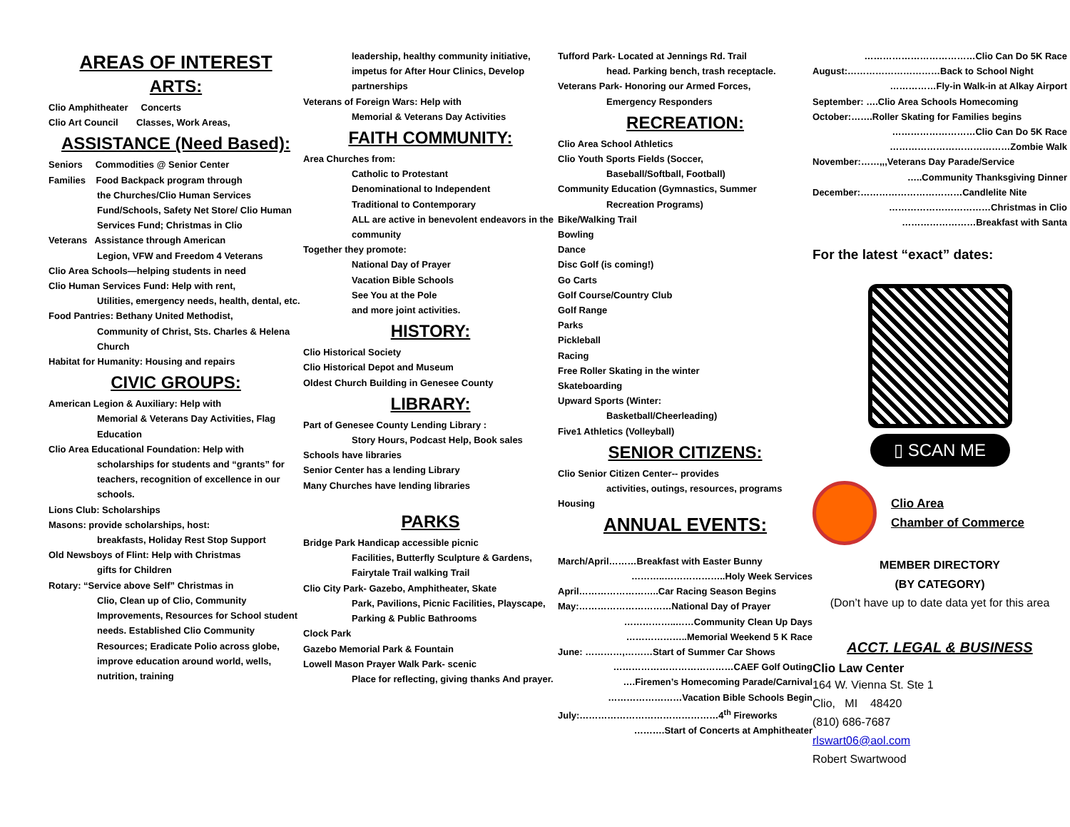AREAS OF INTEREST
ARTS:
Clio Amphitheater Concerts
Clio Art Council Classes, Work Areas,
ASSISTANCE (Need Based):
Seniors Commodities @ Senior Center
Families Food Backpack program through
the Churches/Clio Human Services Fund/Schools, Safety Net Store/ Clio Human Services Fund; Christmas in Clio
Veterans Assistance through American
Legion, VFW and Freedom 4 Veterans
Clio Area Schools—helping students in need
Clio Human Services Fund: Help with rent,
Utilities, emergency needs, health, dental, etc.
Food Pantries: Bethany United Methodist,
Community of Christ, Sts. Charles & Helena Church
Habitat for Humanity: Housing and repairs
CIVIC GROUPS:
American Legion & Auxiliary: Help with
Memorial & Veterans Day Activities, Flag Education
Clio Area Educational Foundation: Help with
scholarships for students and “grants” for teachers, recognition of excellence in our schools.
Lions Club: Scholarships
Masons: provide scholarships, host:
breakfasts, Holiday Rest Stop Support
Old Newsboys of Flint: Help with Christmas
gifts for Children
Rotary: “Service above Self” Christmas in
Clio, Clean up of Clio, Community Improvements, Resources for School student needs. Established Clio Community Resources; Eradicate Polio across globe, improve education around world, wells, nutrition, training
leadership, healthy community initiative, impetus for After Hour Clinics, Develop partnerships
Veterans of Foreign Wars: Help with
Memorial & Veterans Day Activities
FAITH COMMUNITY:
Area Churches from:
Catholic to Protestant
Denominational to Independent
Traditional to Contemporary
ALL are active in benevolent endeavors in the community
Together they promote:
National Day of Prayer
Vacation Bible Schools
See You at the Pole
and more joint activities.
HISTORY:
Clio Historical Society
Clio Historical Depot and Museum
Oldest Church Building in Genesee County
LIBRARY:
Part of Genesee County Lending Library :
Story Hours, Podcast Help, Book sales
Schools have libraries
Senior Center has a lending Library
Many Churches have lending libraries
PARKS
Bridge Park Handicap accessible picnic
Facilities, Butterfly Sculpture & Gardens, Fairytale Trail walking Trail
Clio City Park- Gazebo, Amphitheater, Skate
Park, Pavilions, Picnic Facilities, Playscape, Parking & Public Bathrooms
Clock Park
Gazebo Memorial Park & Fountain
Lowell Mason Prayer Walk Park- scenic
Place for reflecting, giving thanks And prayer.
Tufford Park- Located at Jennings Rd. Trail
head. Parking bench, trash receptacle.
Veterans Park- Honoring our Armed Forces,
Emergency Responders
RECREATION:
Clio Area School Athletics
Clio Youth Sports Fields (Soccer,
Baseball/Softball, Football)
Community Education (Gymnastics, Summer
Recreation Programs)
Bike/Walking Trail
Bowling
Dance
Disc Golf (is coming!)
Go Carts
Golf Course/Country Club
Golf Range
Parks
Pickleball
Racing
Free Roller Skating in the winter
Skateboarding
Upward Sports (Winter:
Basketball/Cheerleading)
Five1 Athletics (Volleyball)
SENIOR CITIZENS:
Clio Senior Citizen Center-- provides
activities, outings, resources, programs
Housing
ANNUAL EVENTS:
March/April………Breakfast with Easter Bunny
………..………………..Holy Week Services
April……………………..Car Racing Season Begins
May:…………………………National Day of Prayer
……………..……Community Clean Up Days
………………..Memorial Weekend 5 K Race
June: …………,………Start of Summer Car Shows
…………………………………CAEF Golf Outing
….Firemen’s Homecoming Parade/Carnival
……………………Vacation Bible Schools Begin
July:………………………………………4<sup>th</sup> Fireworks
……….Start of Concerts at Amphitheater
………………………………Clio Can Do 5K Race
August:…………………………Back to School Night
……………Fly-in Walk-in at Alkay Airport
September: ….Clio Area Schools Homecoming
October:…….Roller Skating for Families begins
………………………Clio Can Do 5K Race
…………………………………Zombie Walk
November:……,,,Veterans Day Parade/Service
…..Community Thanksgiving Dinner
December:……………………………Candlelite Nite
……………………………Christmas in Clio
……………………Breakfast with Santa
For the latest “exact” dates:
▯ SCAN ME
Clio Area
Chamber of Commerce
MEMBER DIRECTORY
(BY CATEGORY)
(Don’t have up to date data yet for this area
ACCT. LEGAL & BUSINESS
Clio Law Center
164 W. Vienna St. Ste 1
Clio, MI 48420
(810) 686-7687
rlswart06@aol.com
Robert Swartwood